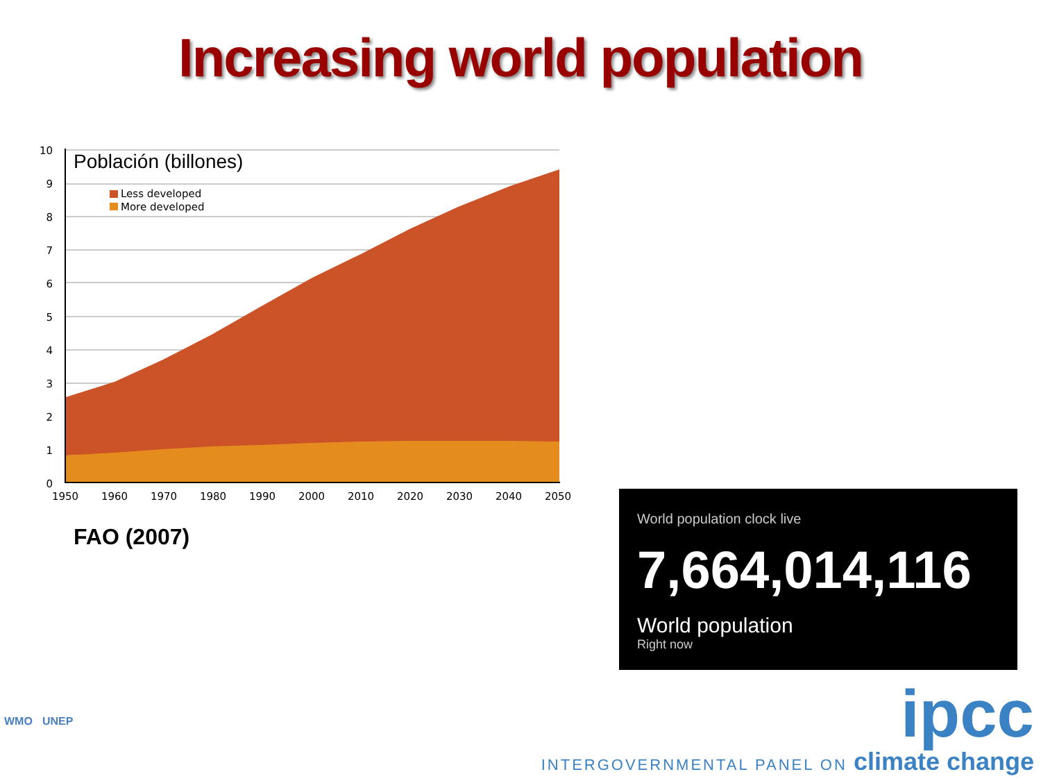Increasing world population
10
9
8
7
6
5
4
3
2
1
0
1950
1960
1970
1980
1990
2000
2010
2020
2030
2040
2050
Población (billones)
Less developed
More developed
FAO (2007)
World population clock live
7,664,014,116
World population
Right now
WMO UNEP
ipcc
INTERGOVERNMENTAL PANEL ON climate change